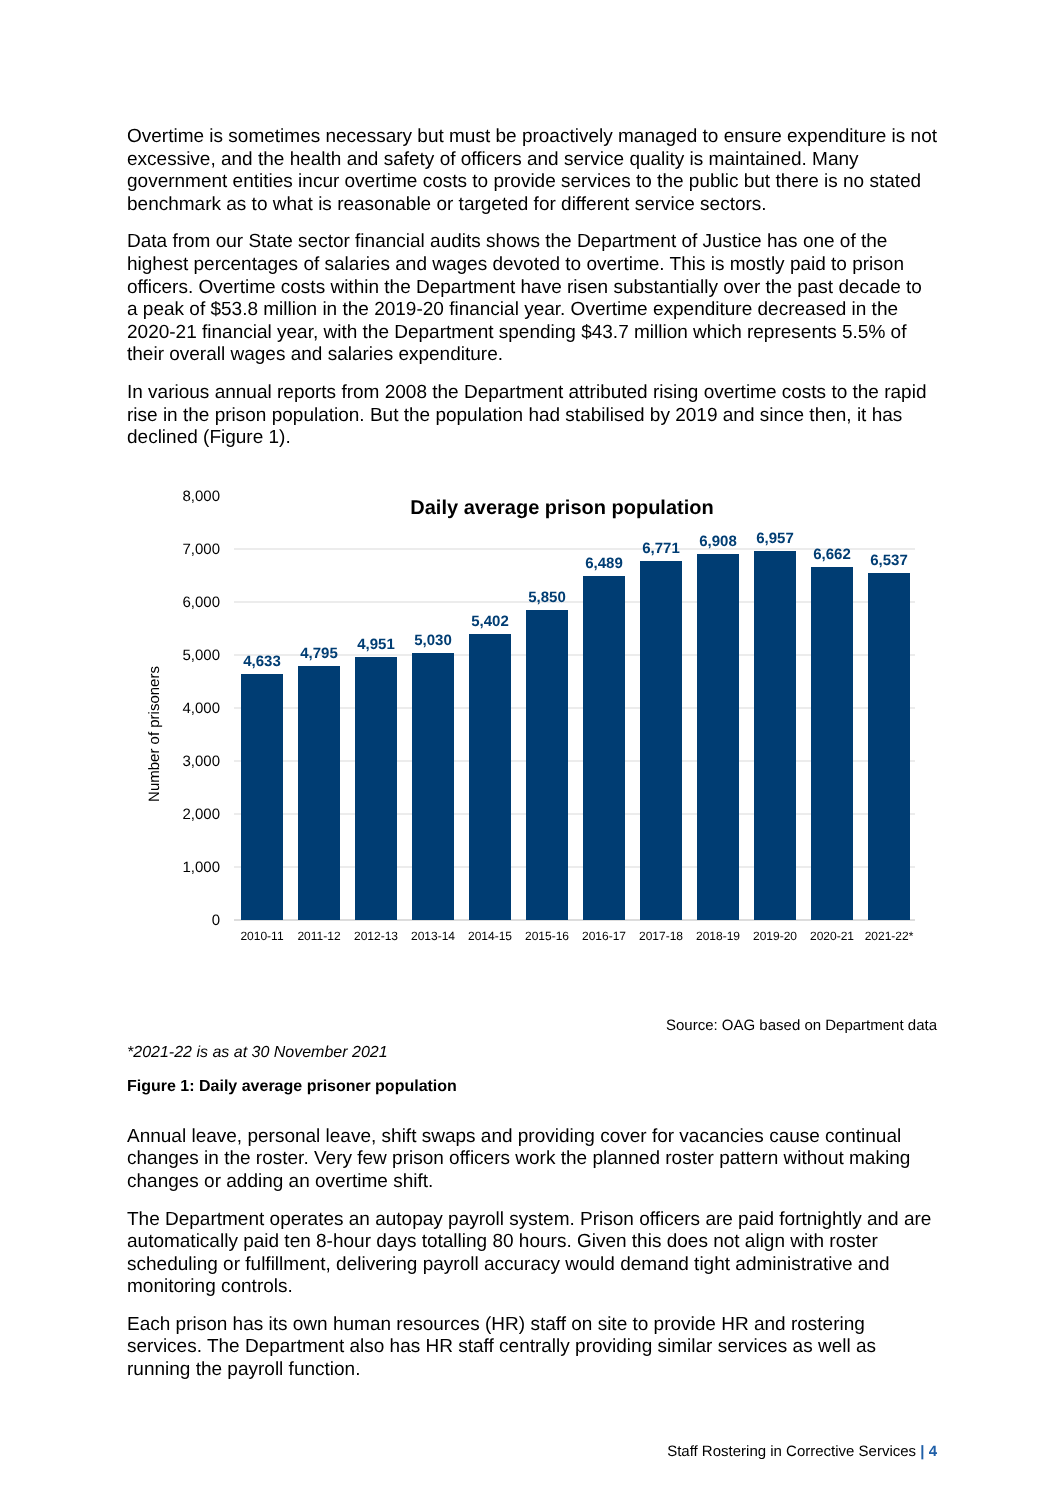Overtime is sometimes necessary but must be proactively managed to ensure expenditure is not excessive, and the health and safety of officers and service quality is maintained. Many government entities incur overtime costs to provide services to the public but there is no stated benchmark as to what is reasonable or targeted for different service sectors.
Data from our State sector financial audits shows the Department of Justice has one of the highest percentages of salaries and wages devoted to overtime. This is mostly paid to prison officers. Overtime costs within the Department have risen substantially over the past decade to a peak of $53.8 million in the 2019-20 financial year. Overtime expenditure decreased in the 2020-21 financial year, with the Department spending $43.7 million which represents 5.5% of their overall wages and salaries expenditure.
In various annual reports from 2008 the Department attributed rising overtime costs to the rapid rise in the prison population. But the population had stabilised by 2019 and since then, it has declined (Figure 1).
Daily average prison population
0
1,000
2,000
3,000
4,000
5,000
6,000
7,000
8,000
Number of prisoners
4,633
4,795
4,951
5,030
5,402
5,850
6,489
6,771
6,908
6,957
6,662
6,537
2010-11
2011-12
2012-13
2013-14
2014-15
2015-16
2016-17
2017-18
2018-19
2019-20
2020-21
2021-22*
Source: OAG based on Department data
*2021-22 is as at 30 November 2021
Figure 1: Daily average prisoner population
Annual leave, personal leave, shift swaps and providing cover for vacancies cause continual changes in the roster. Very few prison officers work the planned roster pattern without making changes or adding an overtime shift.
The Department operates an autopay payroll system. Prison officers are paid fortnightly and are automatically paid ten 8-hour days totalling 80 hours. Given this does not align with roster scheduling or fulfillment, delivering payroll accuracy would demand tight administrative and monitoring controls.
Each prison has its own human resources (HR) staff on site to provide HR and rostering services. The Department also has HR staff centrally providing similar services as well as running the payroll function.
Staff Rostering in Corrective Services | 4